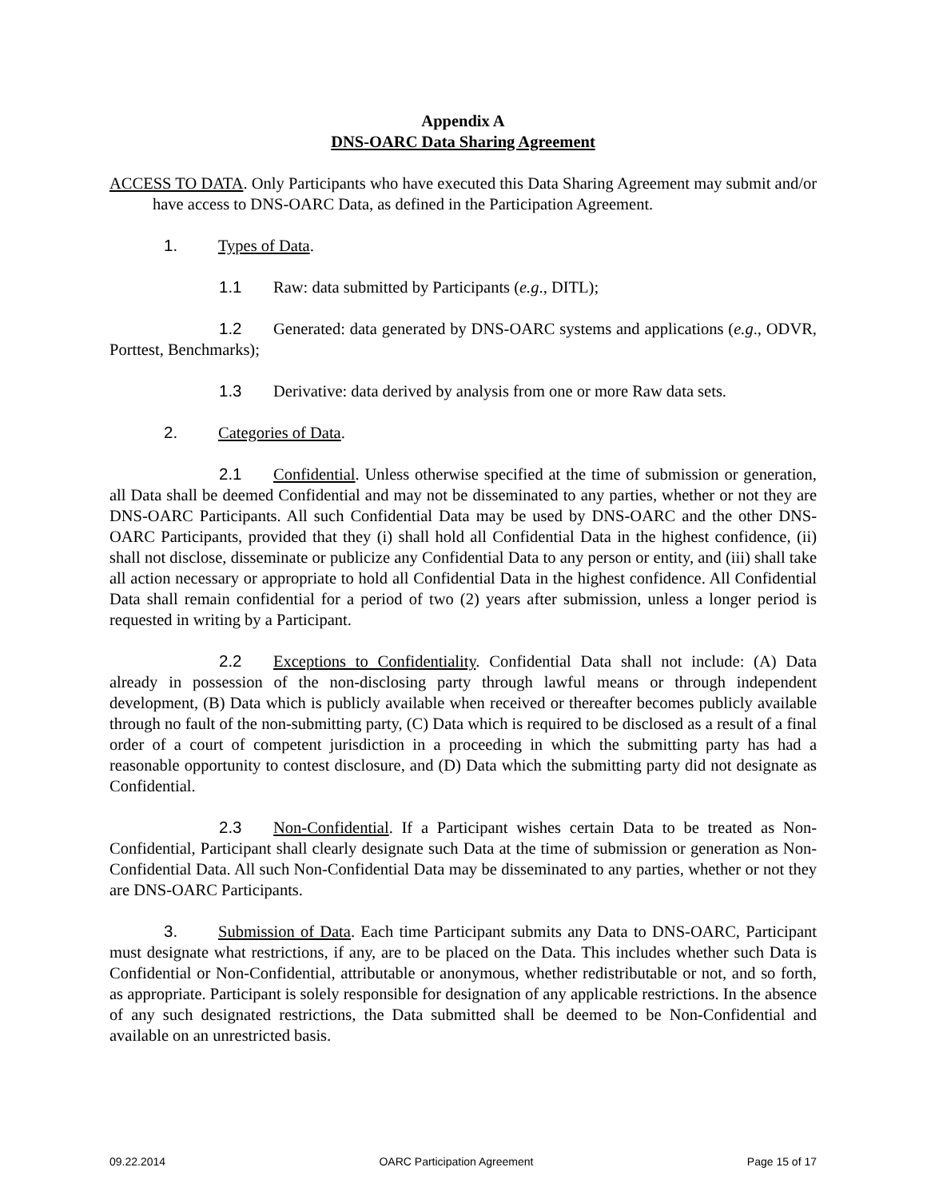Appendix A
DNS-OARC Data Sharing Agreement
ACCESS TO DATA. Only Participants who have executed this Data Sharing Agreement may submit and/or have access to DNS-OARC Data, as defined in the Participation Agreement.
1. Types of Data.
1.1 Raw: data submitted by Participants (e.g., DITL);
1.2 Generated: data generated by DNS-OARC systems and applications (e.g., ODVR, Porttest, Benchmarks);
1.3 Derivative: data derived by analysis from one or more Raw data sets.
2. Categories of Data.
2.1 Confidential. Unless otherwise specified at the time of submission or generation, all Data shall be deemed Confidential and may not be disseminated to any parties, whether or not they are DNS-OARC Participants. All such Confidential Data may be used by DNS-OARC and the other DNS-OARC Participants, provided that they (i) shall hold all Confidential Data in the highest confidence, (ii) shall not disclose, disseminate or publicize any Confidential Data to any person or entity, and (iii) shall take all action necessary or appropriate to hold all Confidential Data in the highest confidence. All Confidential Data shall remain confidential for a period of two (2) years after submission, unless a longer period is requested in writing by a Participant.
2.2 Exceptions to Confidentiality. Confidential Data shall not include: (A) Data already in possession of the non-disclosing party through lawful means or through independent development, (B) Data which is publicly available when received or thereafter becomes publicly available through no fault of the non-submitting party, (C) Data which is required to be disclosed as a result of a final order of a court of competent jurisdiction in a proceeding in which the submitting party has had a reasonable opportunity to contest disclosure, and (D) Data which the submitting party did not designate as Confidential.
2.3 Non-Confidential. If a Participant wishes certain Data to be treated as Non-Confidential, Participant shall clearly designate such Data at the time of submission or generation as Non-Confidential Data. All such Non-Confidential Data may be disseminated to any parties, whether or not they are DNS-OARC Participants.
3. Submission of Data. Each time Participant submits any Data to DNS-OARC, Participant must designate what restrictions, if any, are to be placed on the Data. This includes whether such Data is Confidential or Non-Confidential, attributable or anonymous, whether redistributable or not, and so forth, as appropriate. Participant is solely responsible for designation of any applicable restrictions. In the absence of any such designated restrictions, the Data submitted shall be deemed to be Non-Confidential and available on an unrestricted basis.
09.22.2014 OARC Participation Agreement Page 15 of 17